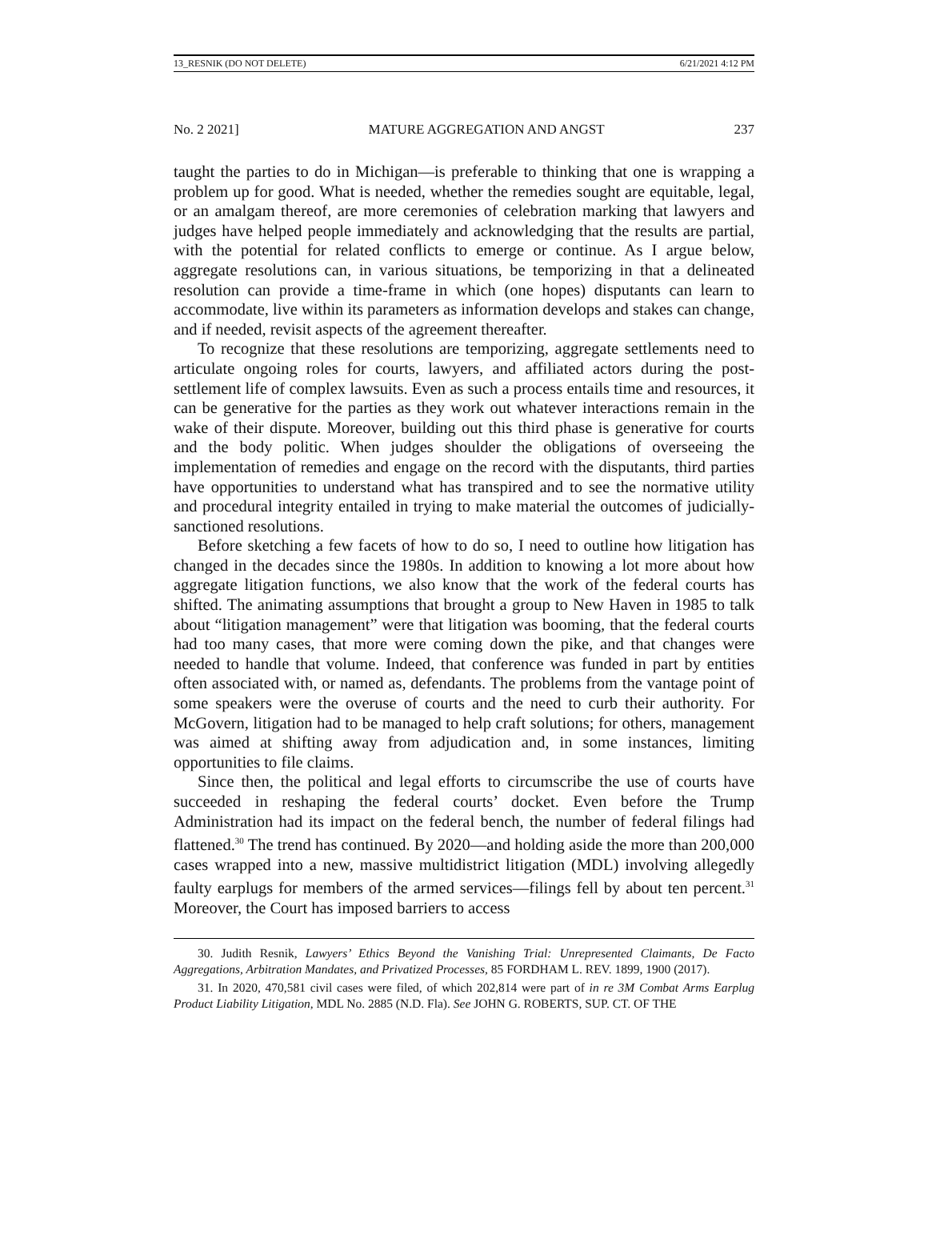13_RESNIK (DO NOT DELETE) 6/21/2021 4:12 PM
No. 2 2021] MATURE AGGREGATION AND ANGST 237
taught the parties to do in Michigan—is preferable to thinking that one is wrapping a problem up for good. What is needed, whether the remedies sought are equitable, legal, or an amalgam thereof, are more ceremonies of celebration marking that lawyers and judges have helped people immediately and acknowledging that the results are partial, with the potential for related conflicts to emerge or continue. As I argue below, aggregate resolutions can, in various situations, be temporizing in that a delineated resolution can provide a time-frame in which (one hopes) disputants can learn to accommodate, live within its parameters as information develops and stakes can change, and if needed, revisit aspects of the agreement thereafter.
To recognize that these resolutions are temporizing, aggregate settlements need to articulate ongoing roles for courts, lawyers, and affiliated actors during the post-settlement life of complex lawsuits. Even as such a process entails time and resources, it can be generative for the parties as they work out whatever interactions remain in the wake of their dispute. Moreover, building out this third phase is generative for courts and the body politic. When judges shoulder the obligations of overseeing the implementation of remedies and engage on the record with the disputants, third parties have opportunities to understand what has transpired and to see the normative utility and procedural integrity entailed in trying to make material the outcomes of judicially-sanctioned resolutions.
Before sketching a few facets of how to do so, I need to outline how litigation has changed in the decades since the 1980s. In addition to knowing a lot more about how aggregate litigation functions, we also know that the work of the federal courts has shifted. The animating assumptions that brought a group to New Haven in 1985 to talk about “litigation management” were that litigation was booming, that the federal courts had too many cases, that more were coming down the pike, and that changes were needed to handle that volume. Indeed, that conference was funded in part by entities often associated with, or named as, defendants. The problems from the vantage point of some speakers were the overuse of courts and the need to curb their authority. For McGovern, litigation had to be managed to help craft solutions; for others, management was aimed at shifting away from adjudication and, in some instances, limiting opportunities to file claims.
Since then, the political and legal efforts to circumscribe the use of courts have succeeded in reshaping the federal courts’ docket. Even before the Trump Administration had its impact on the federal bench, the number of federal filings had flattened.<sup>30</sup> The trend has continued. By 2020—and holding aside the more than 200,000 cases wrapped into a new, massive multidistrict litigation (MDL) involving allegedly faulty earplugs for members of the armed services—filings fell by about ten percent.<sup>31</sup> Moreover, the Court has imposed barriers to access
30. Judith Resnik, Lawyers’ Ethics Beyond the Vanishing Trial: Unrepresented Claimants, De Facto Aggregations, Arbitration Mandates, and Privatized Processes, 85 FORDHAM L. REV. 1899, 1900 (2017).
31. In 2020, 470,581 civil cases were filed, of which 202,814 were part of in re 3M Combat Arms Earplug Product Liability Litigation, MDL No. 2885 (N.D. Fla). See JOHN G. ROBERTS, SUP. CT. OF THE